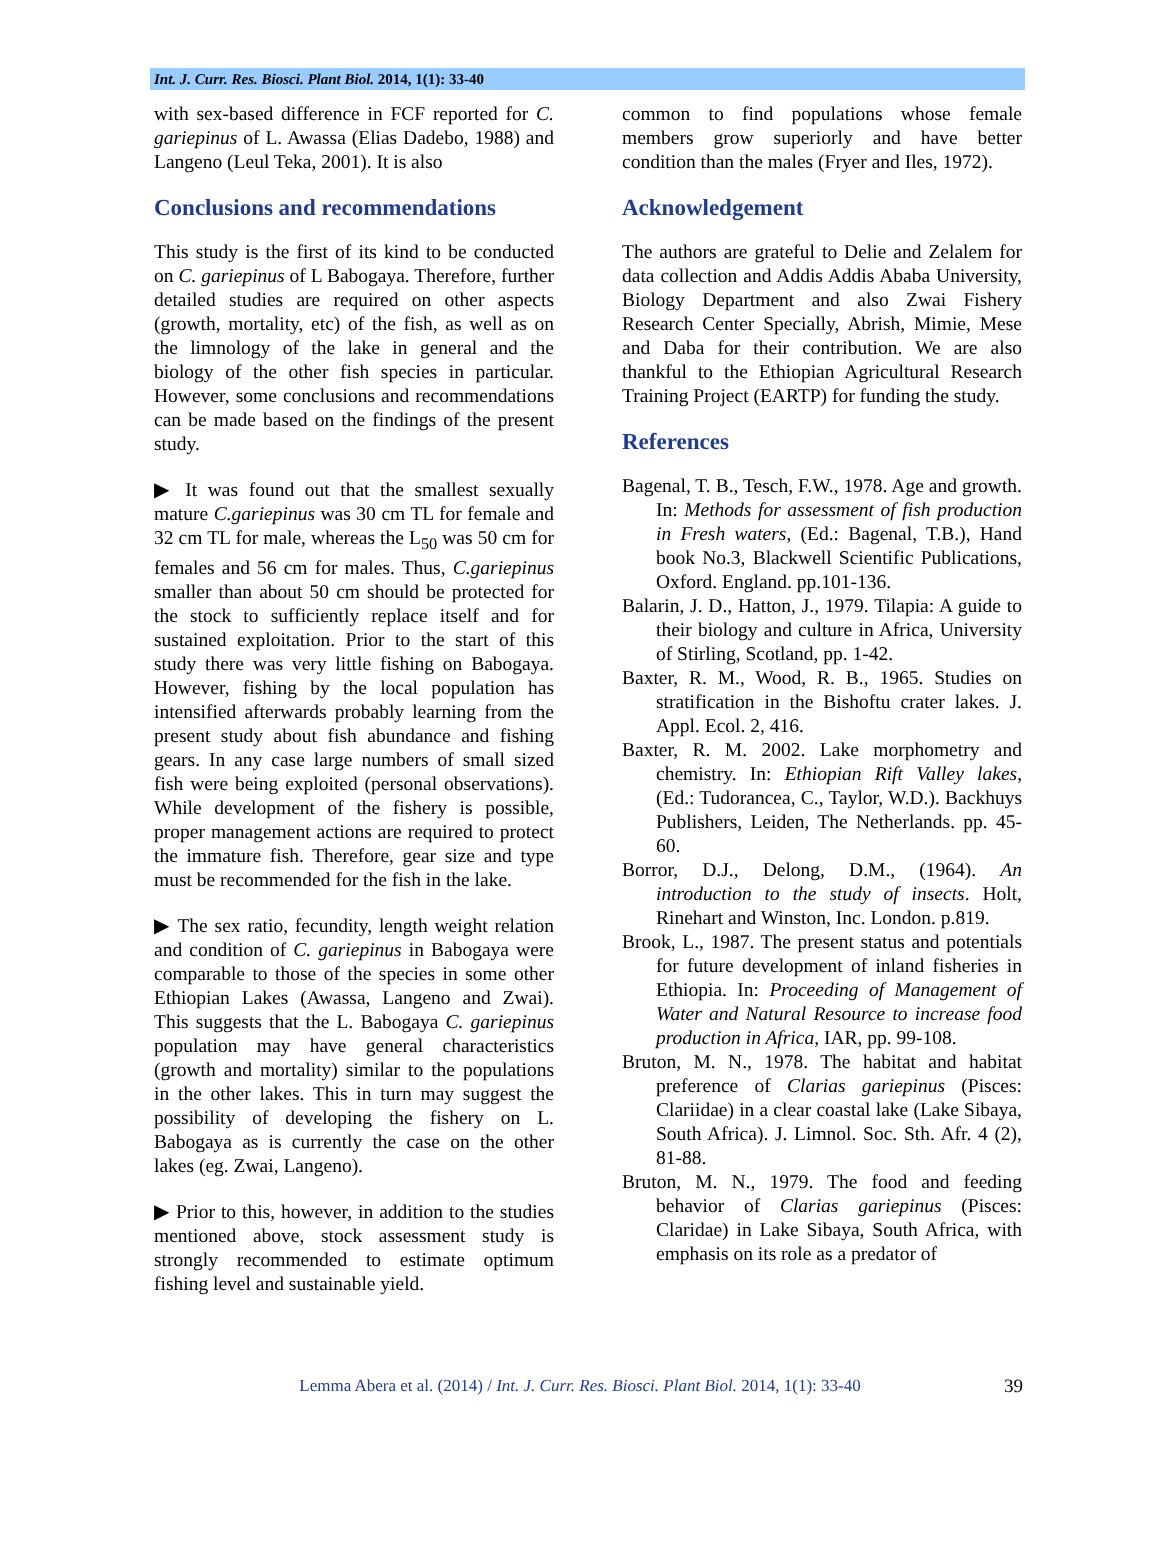Int. J. Curr. Res. Biosci. Plant Biol. 2014, 1(1): 33-40
with sex-based difference in FCF reported for C. gariepinus of L. Awassa (Elias Dadebo, 1988) and Langeno (Leul Teka, 2001). It is also
Conclusions and recommendations
This study is the first of its kind to be conducted on C. gariepinus of L Babogaya. Therefore, further detailed studies are required on other aspects (growth, mortality, etc) of the fish, as well as on the limnology of the lake in general and the biology of the other fish species in particular. However, some conclusions and recommendations can be made based on the findings of the present study.
▶ It was found out that the smallest sexually mature C.gariepinus was 30 cm TL for female and 32 cm TL for male, whereas the L<sub>50</sub> was 50 cm for females and 56 cm for males. Thus, C.gariepinus smaller than about 50 cm should be protected for the stock to sufficiently replace itself and for sustained exploitation. Prior to the start of this study there was very little fishing on Babogaya. However, fishing by the local population has intensified afterwards probably learning from the present study about fish abundance and fishing gears. In any case large numbers of small sized fish were being exploited (personal observations). While development of the fishery is possible, proper management actions are required to protect the immature fish. Therefore, gear size and type must be recommended for the fish in the lake.
▶ The sex ratio, fecundity, length weight relation and condition of C. gariepinus in Babogaya were comparable to those of the species in some other Ethiopian Lakes (Awassa, Langeno and Zwai). This suggests that the L. Babogaya C. gariepinus population may have general characteristics (growth and mortality) similar to the populations in the other lakes. This in turn may suggest the possibility of developing the fishery on L. Babogaya as is currently the case on the other lakes (eg. Zwai, Langeno).
▶ Prior to this, however, in addition to the studies mentioned above, stock assessment study is strongly recommended to estimate optimum fishing level and sustainable yield.
common to find populations whose female members grow superiorly and have better condition than the males (Fryer and Iles, 1972).
Acknowledgement
The authors are grateful to Delie and Zelalem for data collection and Addis Addis Ababa University, Biology Department and also Zwai Fishery Research Center Specially, Abrish, Mimie, Mese and Daba for their contribution. We are also thankful to the Ethiopian Agricultural Research Training Project (EARTP) for funding the study.
References
Bagenal, T. B., Tesch, F.W., 1978. Age and growth. In: Methods for assessment of fish production in Fresh waters, (Ed.: Bagenal, T.B.), Hand book No.3, Blackwell Scientific Publications, Oxford. England. pp.101-136.
Balarin, J. D., Hatton, J., 1979. Tilapia: A guide to their biology and culture in Africa, University of Stirling, Scotland, pp. 1-42.
Baxter, R. M., Wood, R. B., 1965. Studies on stratification in the Bishoftu crater lakes. J. Appl. Ecol. 2, 416.
Baxter, R. M. 2002. Lake morphometry and chemistry. In: Ethiopian Rift Valley lakes, (Ed.: Tudorancea, C., Taylor, W.D.). Backhuys Publishers, Leiden, The Netherlands. pp. 45-60.
Borror, D.J., Delong, D.M., (1964). An introduction to the study of insects. Holt, Rinehart and Winston, Inc. London. p.819.
Brook, L., 1987. The present status and potentials for future development of inland fisheries in Ethiopia. In: Proceeding of Management of Water and Natural Resource to increase food production in Africa, IAR, pp. 99-108.
Bruton, M. N., 1978. The habitat and habitat preference of Clarias gariepinus (Pisces: Clariidae) in a clear coastal lake (Lake Sibaya, South Africa). J. Limnol. Soc. Sth. Afr. 4 (2), 81-88.
Bruton, M. N., 1979. The food and feeding behavior of Clarias gariepinus (Pisces: Claridae) in Lake Sibaya, South Africa, with emphasis on its role as a predator of
Lemma Abera et al. (2014) / Int. J. Curr. Res. Biosci. Plant Biol. 2014, 1(1): 33-40 39